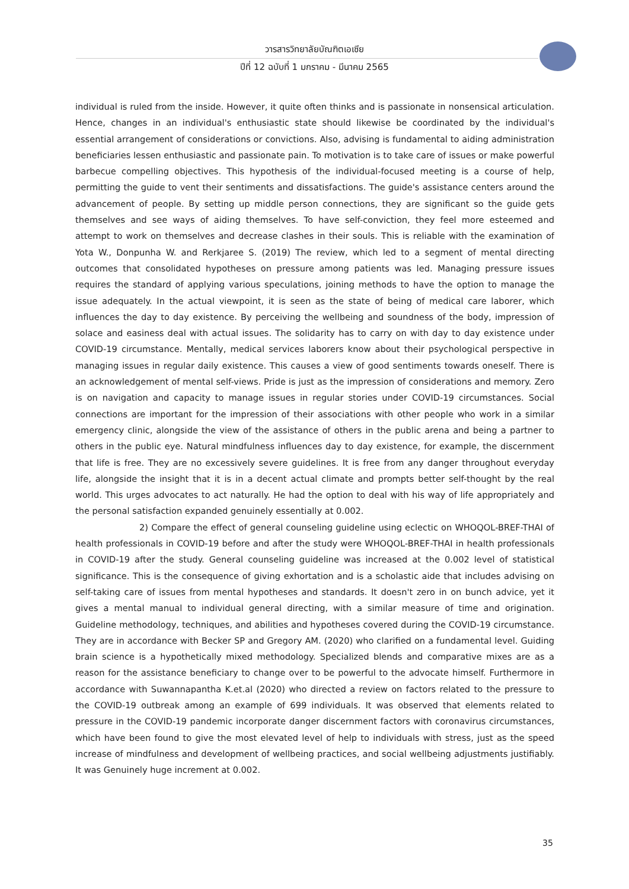วารสารวิทยาลัยบัณฑิตเอเซีย
ปีที่ 12 ฉบับที่ 1 มกราคม - มีนาคม 2565
individual is ruled from the inside. However, it quite often thinks and is passionate in nonsensical articulation. Hence, changes in an individual's enthusiastic state should likewise be coordinated by the individual's essential arrangement of considerations or convictions. Also, advising is fundamental to aiding administration beneficiaries lessen enthusiastic and passionate pain. To motivation is to take care of issues or make powerful barbecue compelling objectives. This hypothesis of the individual-focused meeting is a course of help, permitting the guide to vent their sentiments and dissatisfactions. The guide's assistance centers around the advancement of people. By setting up middle person connections, they are significant so the guide gets themselves and see ways of aiding themselves. To have self-conviction, they feel more esteemed and attempt to work on themselves and decrease clashes in their souls. This is reliable with the examination of Yota W., Donpunha W. and Rerkjaree S. (2019) The review, which led to a segment of mental directing outcomes that consolidated hypotheses on pressure among patients was led. Managing pressure issues requires the standard of applying various speculations, joining methods to have the option to manage the issue adequately. In the actual viewpoint, it is seen as the state of being of medical care laborer, which influences the day to day existence. By perceiving the wellbeing and soundness of the body, impression of solace and easiness deal with actual issues. The solidarity has to carry on with day to day existence under COVID-19 circumstance. Mentally, medical services laborers know about their psychological perspective in managing issues in regular daily existence. This causes a view of good sentiments towards oneself. There is an acknowledgement of mental self-views. Pride is just as the impression of considerations and memory. Zero is on navigation and capacity to manage issues in regular stories under COVID-19 circumstances. Social connections are important for the impression of their associations with other people who work in a similar emergency clinic, alongside the view of the assistance of others in the public arena and being a partner to others in the public eye. Natural mindfulness influences day to day existence, for example, the discernment that life is free. They are no excessively severe guidelines. It is free from any danger throughout everyday life, alongside the insight that it is in a decent actual climate and prompts better self-thought by the real world. This urges advocates to act naturally. He had the option to deal with his way of life appropriately and the personal satisfaction expanded genuinely essentially at 0.002.
2) Compare the effect of general counseling guideline using eclectic on WHOQOL-BREF-THAI of health professionals in COVID-19 before and after the study were WHOQOL-BREF-THAI in health professionals in COVID-19 after the study. General counseling guideline was increased at the 0.002 level of statistical significance. This is the consequence of giving exhortation and is a scholastic aide that includes advising on self-taking care of issues from mental hypotheses and standards. It doesn't zero in on bunch advice, yet it gives a mental manual to individual general directing, with a similar measure of time and origination. Guideline methodology, techniques, and abilities and hypotheses covered during the COVID-19 circumstance. They are in accordance with Becker SP and Gregory AM. (2020) who clarified on a fundamental level. Guiding brain science is a hypothetically mixed methodology. Specialized blends and comparative mixes are as a reason for the assistance beneficiary to change over to be powerful to the advocate himself. Furthermore in accordance with Suwannapantha K.et.al (2020) who directed a review on factors related to the pressure to the COVID-19 outbreak among an example of 699 individuals. It was observed that elements related to pressure in the COVID-19 pandemic incorporate danger discernment factors with coronavirus circumstances, which have been found to give the most elevated level of help to individuals with stress, just as the speed increase of mindfulness and development of wellbeing practices, and social wellbeing adjustments justifiably. It was Genuinely huge increment at 0.002.
35